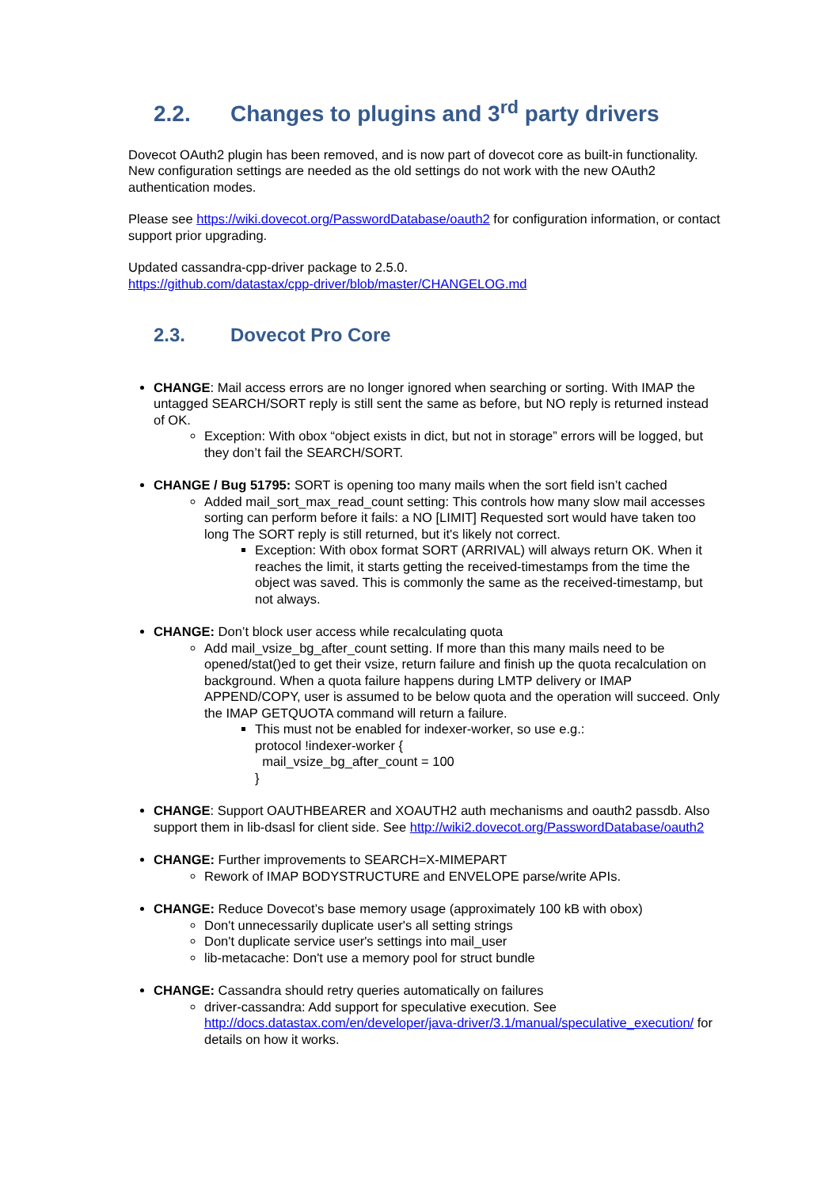2.2. Changes to plugins and 3<sup>rd</sup> party drivers
Dovecot OAuth2 plugin has been removed, and is now part of dovecot core as built-in functionality. New configuration settings are needed as the old settings do not work with the new OAuth2 authentication modes.
Please see https://wiki.dovecot.org/PasswordDatabase/oauth2 for configuration information, or contact support prior upgrading.
Updated cassandra-cpp-driver package to 2.5.0.
https://github.com/datastax/cpp-driver/blob/master/CHANGELOG.md
2.3. Dovecot Pro Core
CHANGE: Mail access errors are no longer ignored when searching or sorting. With IMAP the untagged SEARCH/SORT reply is still sent the same as before, but NO reply is returned instead of OK.
Exception: With obox “object exists in dict, but not in storage” errors will be logged, but they don’t fail the SEARCH/SORT.
CHANGE / Bug 51795: SORT is opening too many mails when the sort field isn’t cached
Added mail_sort_max_read_count setting: This controls how many slow mail accesses sorting can perform before it fails: a NO [LIMIT] Requested sort would have taken too long The SORT reply is still returned, but it's likely not correct.
Exception: With obox format SORT (ARRIVAL) will always return OK. When it reaches the limit, it starts getting the received-timestamps from the time the object was saved. This is commonly the same as the received-timestamp, but not always.
CHANGE: Don’t block user access while recalculating quota
Add mail_vsize_bg_after_count setting. If more than this many mails need to be opened/stat()ed to get their vsize, return failure and finish up the quota recalculation on background. When a quota failure happens during LMTP delivery or IMAP APPEND/COPY, user is assumed to be below quota and the operation will succeed. Only the IMAP GETQUOTA command will return a failure.
This must not be enabled for indexer-worker, so use e.g.:
protocol !indexer-worker {
mail_vsize_bg_after_count = 100
}
CHANGE: Support OAUTHBEARER and XOAUTH2 auth mechanisms and oauth2 passdb. Also support them in lib-dsasl for client side. See http://wiki2.dovecot.org/PasswordDatabase/oauth2
CHANGE: Further improvements to SEARCH=X-MIMEPART
Rework of IMAP BODYSTRUCTURE and ENVELOPE parse/write APIs.
CHANGE: Reduce Dovecot’s base memory usage (approximately 100 kB with obox)
Don't unnecessarily duplicate user's all setting strings
Don't duplicate service user's settings into mail_user
lib-metacache: Don't use a memory pool for struct bundle
CHANGE: Cassandra should retry queries automatically on failures
driver-cassandra: Add support for speculative execution. See http://docs.datastax.com/en/developer/java-driver/3.1/manual/speculative_execution/ for details on how it works.